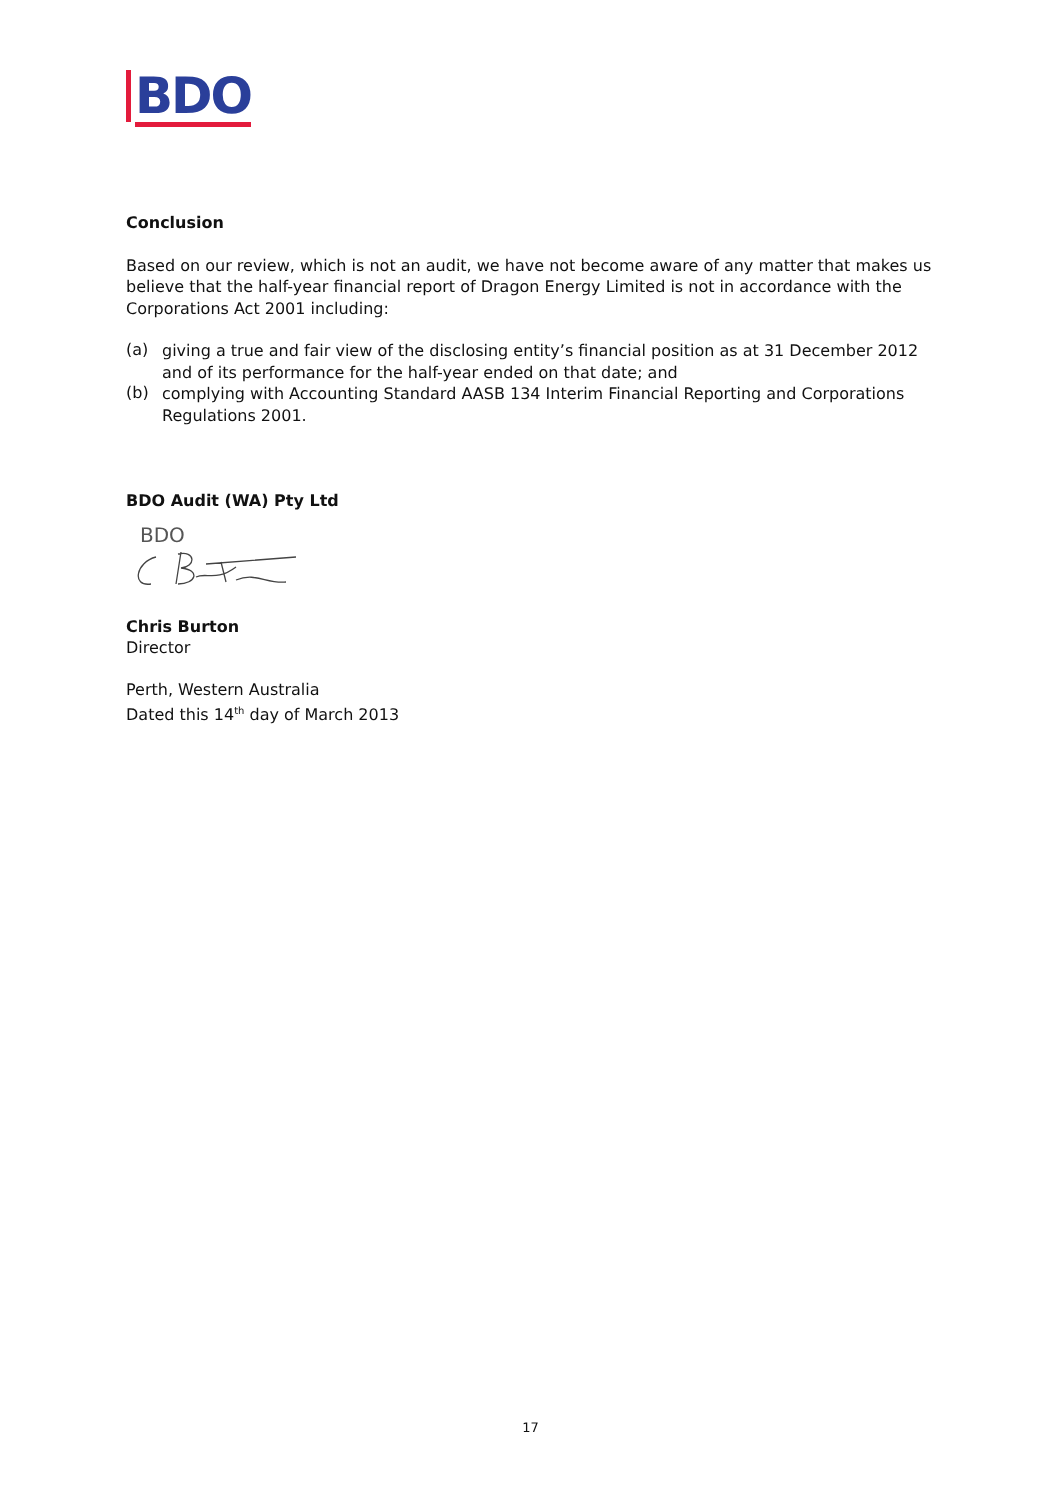BDO
Conclusion
Based on our review, which is not an audit, we have not become aware of any matter that makes us believe that the half-year financial report of Dragon Energy Limited is not in accordance with the Corporations Act 2001 including:
(a)
giving a true and fair view of the disclosing entity’s financial position as at 31 December 2012 and of its performance for the half-year ended on that date; and
(b)
complying with Accounting Standard AASB 134 Interim Financial Reporting and Corporations Regulations 2001.
BDO Audit (WA) Pty Ltd
BDO
Chris Burton
Director
Perth, Western Australia
Dated this 14<sup>th</sup> day of March 2013
17